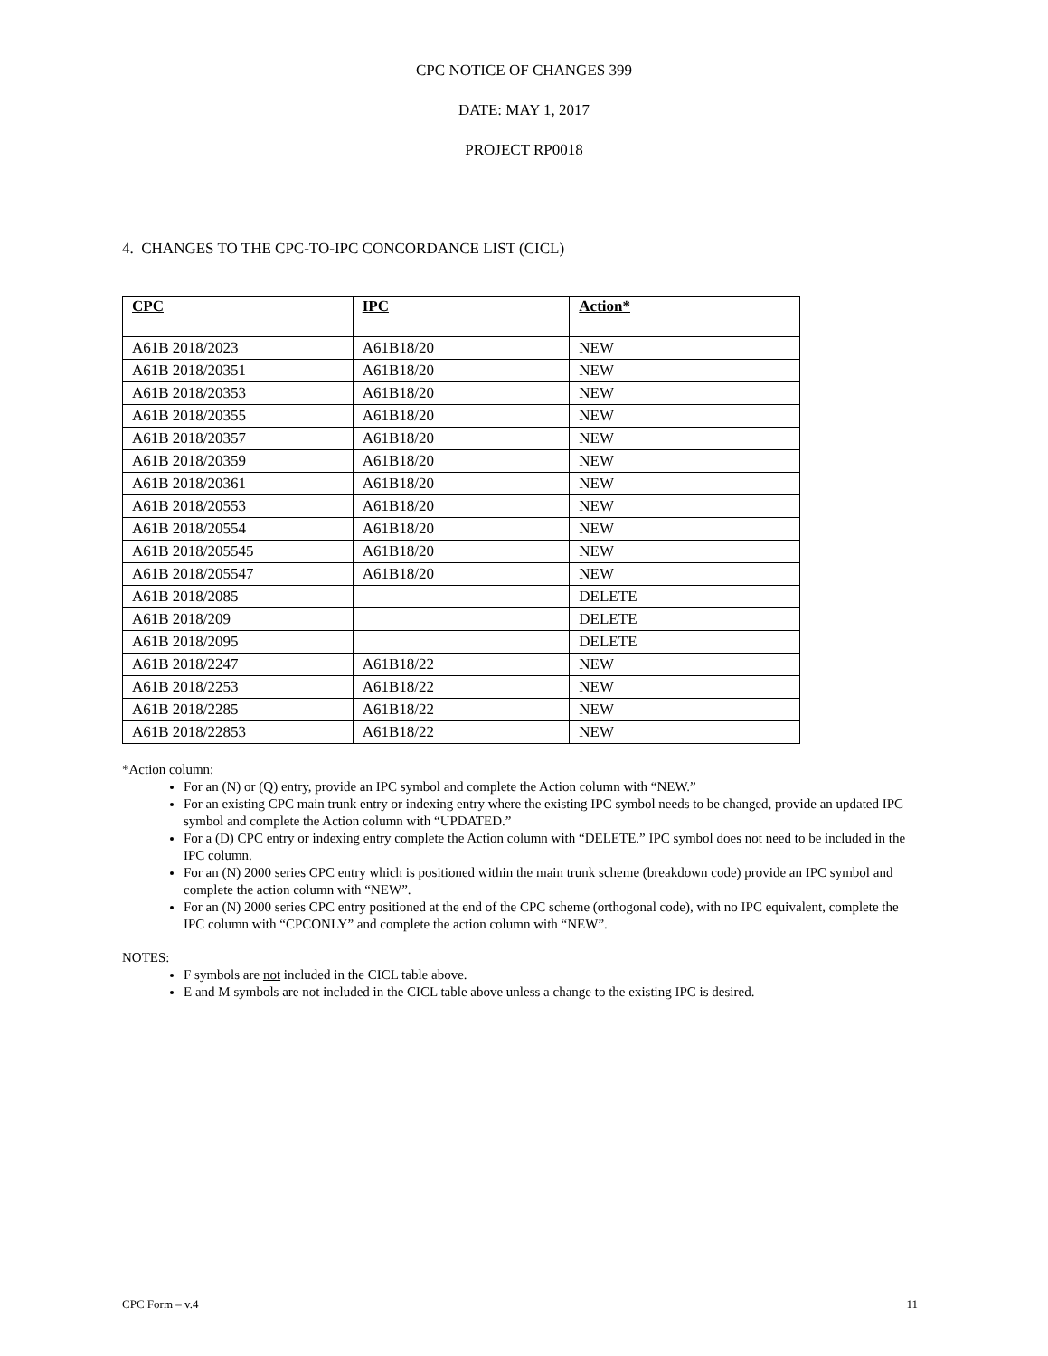CPC NOTICE OF CHANGES 399
DATE: MAY 1, 2017
PROJECT RP0018
4. CHANGES TO THE CPC-TO-IPC CONCORDANCE LIST (CICL)
| CPC | IPC | Action* |
| --- | --- | --- |
| A61B 2018/2023 | A61B18/20 | NEW |
| A61B 2018/20351 | A61B18/20 | NEW |
| A61B 2018/20353 | A61B18/20 | NEW |
| A61B 2018/20355 | A61B18/20 | NEW |
| A61B 2018/20357 | A61B18/20 | NEW |
| A61B 2018/20359 | A61B18/20 | NEW |
| A61B 2018/20361 | A61B18/20 | NEW |
| A61B 2018/20553 | A61B18/20 | NEW |
| A61B 2018/20554 | A61B18/20 | NEW |
| A61B 2018/205545 | A61B18/20 | NEW |
| A61B 2018/205547 | A61B18/20 | NEW |
| A61B 2018/2085 | | DELETE |
| A61B 2018/209 | | DELETE |
| A61B 2018/2095 | | DELETE |
| A61B 2018/2247 | A61B18/22 | NEW |
| A61B 2018/2253 | A61B18/22 | NEW |
| A61B 2018/2285 | A61B18/22 | NEW |
| A61B 2018/22853 | A61B18/22 | NEW |
*Action column:
For an (N) or (Q) entry, provide an IPC symbol and complete the Action column with “NEW.”
For an existing CPC main trunk entry or indexing entry where the existing IPC symbol needs to be changed, provide an updated IPC symbol and complete the Action column with “UPDATED.”
For a (D) CPC entry or indexing entry complete the Action column with “DELETE.” IPC symbol does not need to be included in the IPC column.
For an (N) 2000 series CPC entry which is positioned within the main trunk scheme (breakdown code) provide an IPC symbol and complete the action column with “NEW”.
For an (N) 2000 series CPC entry positioned at the end of the CPC scheme (orthogonal code), with no IPC equivalent, complete the IPC column with “CPCONLY” and complete the action column with “NEW”.
NOTES:
F symbols are not included in the CICL table above.
E and M symbols are not included in the CICL table above unless a change to the existing IPC is desired.
CPC Form – v.4 11